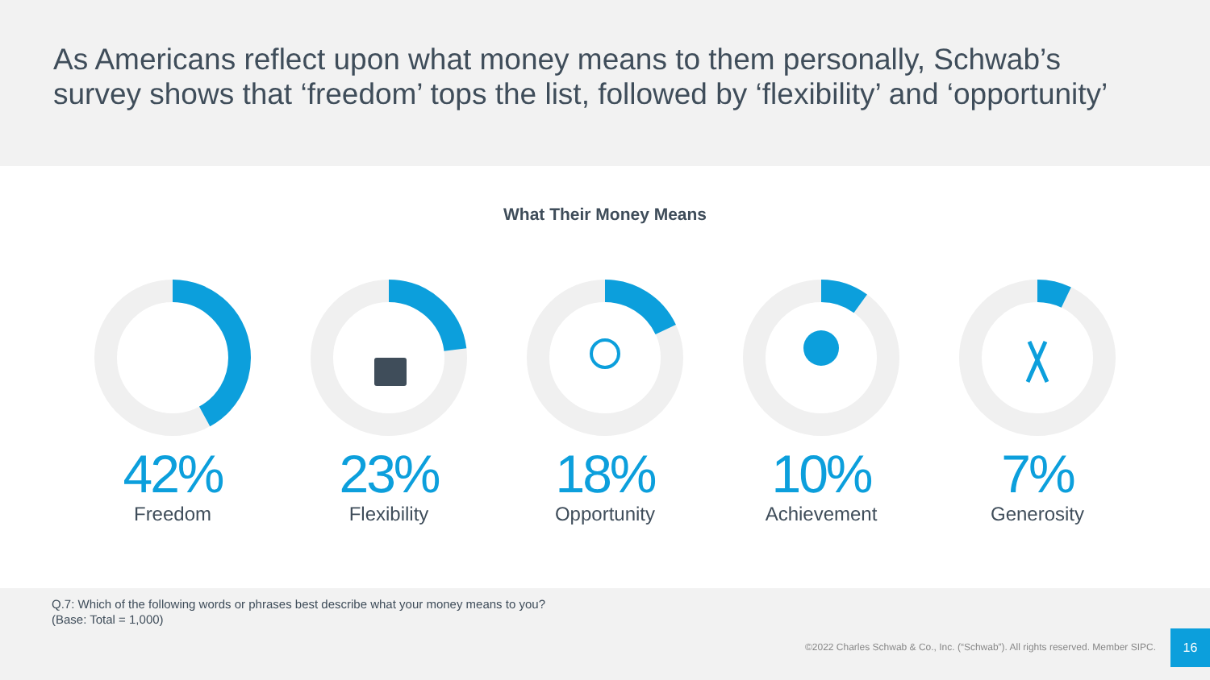As Americans reflect upon what money means to them personally, Schwab’s survey shows that ‘freedom’ tops the list, followed by ‘flexibility’ and ‘opportunity’
What Their Money Means
42%
Freedom
23%
Flexibility
18%
Opportunity
10%
Achievement
7%
Generosity
Q.7: Which of the following words or phrases best describe what your money means to you?
(Base: Total = 1,000)
©2022 Charles Schwab & Co., Inc. (“Schwab”). All rights reserved. Member SIPC.
16